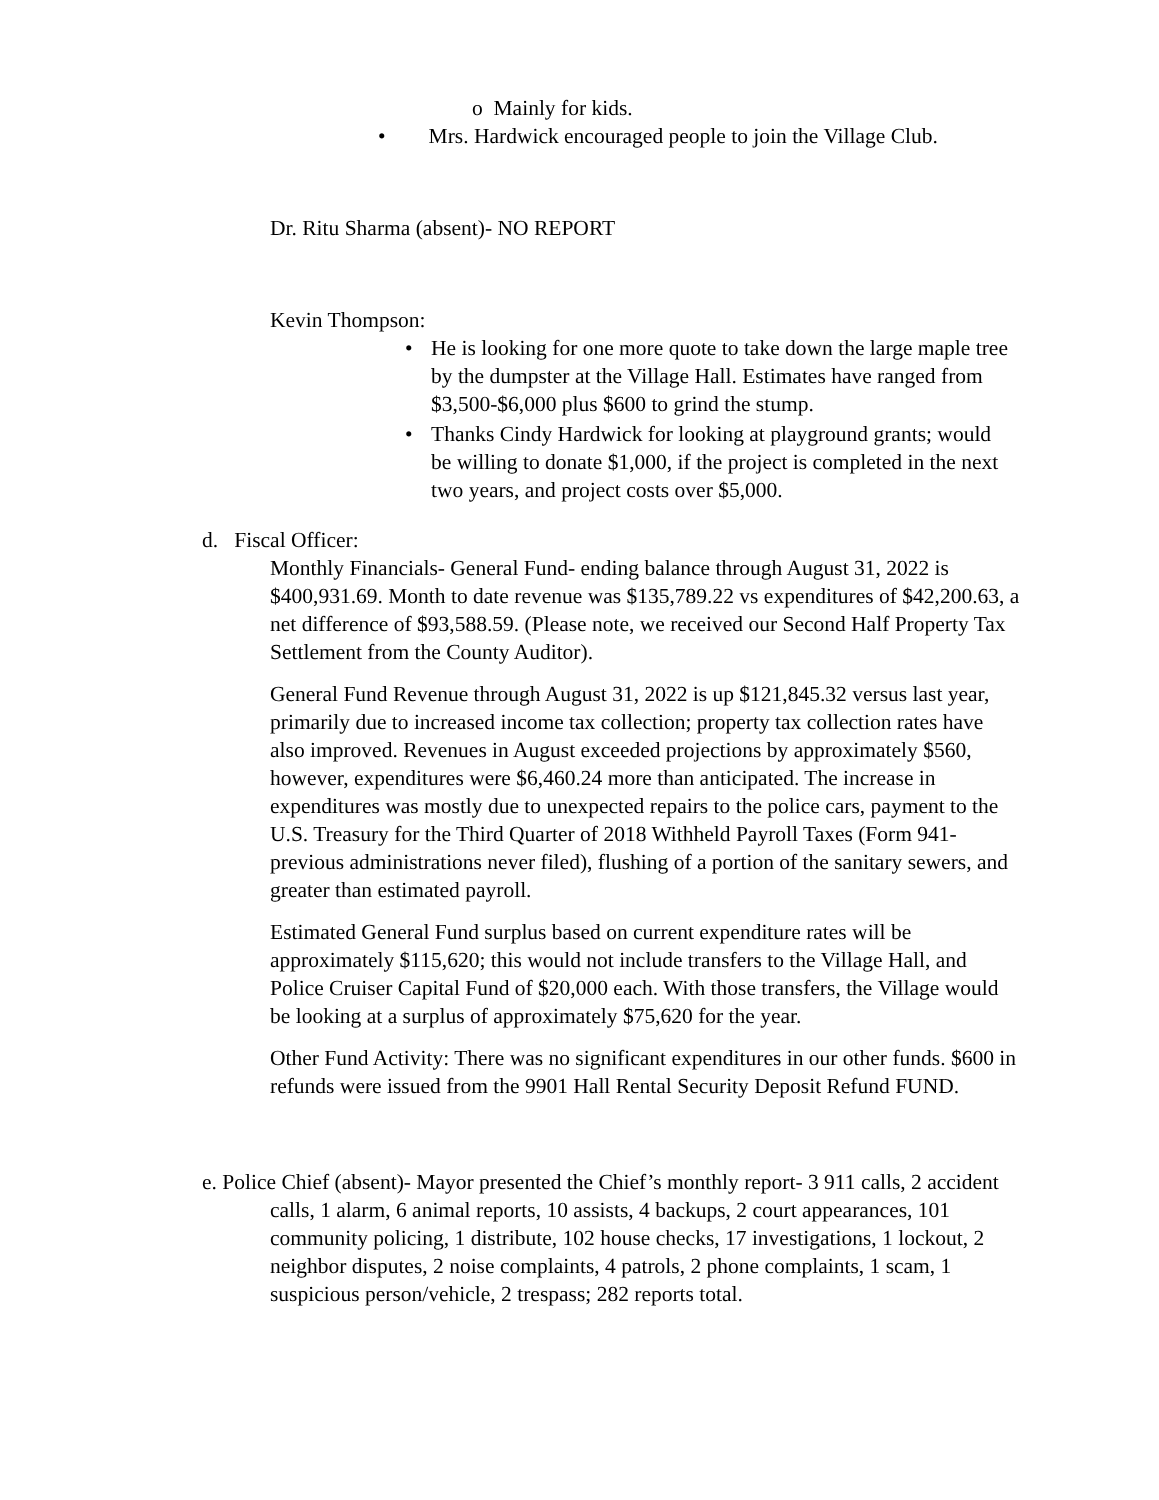o Mainly for kids.
• Mrs. Hardwick encouraged people to join the Village Club.
Dr. Ritu Sharma (absent)- NO REPORT
Kevin Thompson:
• He is looking for one more quote to take down the large maple tree by the dumpster at the Village Hall. Estimates have ranged from $3,500-$6,000 plus $600 to grind the stump.
• Thanks Cindy Hardwick for looking at playground grants; would be willing to donate $1,000, if the project is completed in the next two years, and project costs over $5,000.
d. Fiscal Officer:
Monthly Financials- General Fund- ending balance through August 31, 2022 is $400,931.69. Month to date revenue was $135,789.22 vs expenditures of $42,200.63, a net difference of $93,588.59. (Please note, we received our Second Half Property Tax Settlement from the County Auditor).
General Fund Revenue through August 31, 2022 is up $121,845.32 versus last year, primarily due to increased income tax collection; property tax collection rates have also improved. Revenues in August exceeded projections by approximately $560, however, expenditures were $6,460.24 more than anticipated. The increase in expenditures was mostly due to unexpected repairs to the police cars, payment to the U.S. Treasury for the Third Quarter of 2018 Withheld Payroll Taxes (Form 941- previous administrations never filed), flushing of a portion of the sanitary sewers, and greater than estimated payroll.
Estimated General Fund surplus based on current expenditure rates will be approximately $115,620; this would not include transfers to the Village Hall, and Police Cruiser Capital Fund of $20,000 each. With those transfers, the Village would be looking at a surplus of approximately $75,620 for the year.
Other Fund Activity: There was no significant expenditures in our other funds. $600 in refunds were issued from the 9901 Hall Rental Security Deposit Refund FUND.
e. Police Chief (absent)- Mayor presented the Chief’s monthly report- 3 911 calls, 2 accident calls, 1 alarm, 6 animal reports, 10 assists, 4 backups, 2 court appearances, 101 community policing, 1 distribute, 102 house checks, 17 investigations, 1 lockout, 2 neighbor disputes, 2 noise complaints, 4 patrols, 2 phone complaints, 1 scam, 1 suspicious person/vehicle, 2 trespass; 282 reports total.